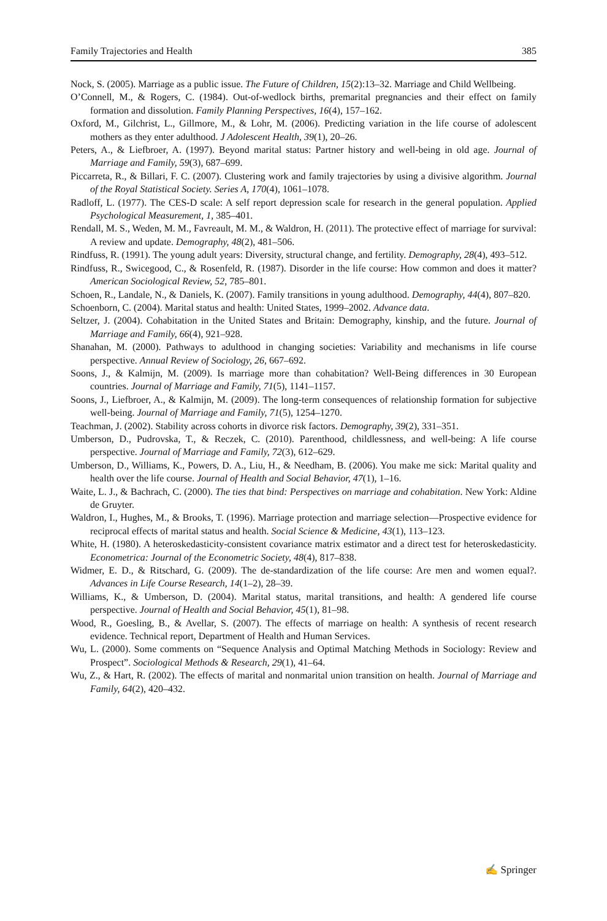Family Trajectories and Health 385
Nock, S. (2005). Marriage as a public issue. The Future of Children, 15(2):13–32. Marriage and Child Wellbeing.
O’Connell, M., & Rogers, C. (1984). Out-of-wedlock births, premarital pregnancies and their effect on family formation and dissolution. Family Planning Perspectives, 16(4), 157–162.
Oxford, M., Gilchrist, L., Gillmore, M., & Lohr, M. (2006). Predicting variation in the life course of adolescent mothers as they enter adulthood. J Adolescent Health, 39(1), 20–26.
Peters, A., & Liefbroer, A. (1997). Beyond marital status: Partner history and well-being in old age. Journal of Marriage and Family, 59(3), 687–699.
Piccarreta, R., & Billari, F. C. (2007). Clustering work and family trajectories by using a divisive algorithm. Journal of the Royal Statistical Society. Series A, 170(4), 1061–1078.
Radloff, L. (1977). The CES-D scale: A self report depression scale for research in the general population. Applied Psychological Measurement, 1, 385–401.
Rendall, M. S., Weden, M. M., Favreault, M. M., & Waldron, H. (2011). The protective effect of marriage for survival: A review and update. Demography, 48(2), 481–506.
Rindfuss, R. (1991). The young adult years: Diversity, structural change, and fertility. Demography, 28(4), 493–512.
Rindfuss, R., Swicegood, C., & Rosenfeld, R. (1987). Disorder in the life course: How common and does it matter? American Sociological Review, 52, 785–801.
Schoen, R., Landale, N., & Daniels, K. (2007). Family transitions in young adulthood. Demography, 44(4), 807–820.
Schoenborn, C. (2004). Marital status and health: United States, 1999–2002. Advance data.
Seltzer, J. (2004). Cohabitation in the United States and Britain: Demography, kinship, and the future. Journal of Marriage and Family, 66(4), 921–928.
Shanahan, M. (2000). Pathways to adulthood in changing societies: Variability and mechanisms in life course perspective. Annual Review of Sociology, 26, 667–692.
Soons, J., & Kalmijn, M. (2009). Is marriage more than cohabitation? Well-Being differences in 30 European countries. Journal of Marriage and Family, 71(5), 1141–1157.
Soons, J., Liefbroer, A., & Kalmijn, M. (2009). The long-term consequences of relationship formation for subjective well-being. Journal of Marriage and Family, 71(5), 1254–1270.
Teachman, J. (2002). Stability across cohorts in divorce risk factors. Demography, 39(2), 331–351.
Umberson, D., Pudrovska, T., & Reczek, C. (2010). Parenthood, childlessness, and well-being: A life course perspective. Journal of Marriage and Family, 72(3), 612–629.
Umberson, D., Williams, K., Powers, D. A., Liu, H., & Needham, B. (2006). You make me sick: Marital quality and health over the life course. Journal of Health and Social Behavior, 47(1), 1–16.
Waite, L. J., & Bachrach, C. (2000). The ties that bind: Perspectives on marriage and cohabitation. New York: Aldine de Gruyter.
Waldron, I., Hughes, M., & Brooks, T. (1996). Marriage protection and marriage selection—Prospective evidence for reciprocal effects of marital status and health. Social Science & Medicine, 43(1), 113–123.
White, H. (1980). A heteroskedasticity-consistent covariance matrix estimator and a direct test for heteroskedasticity. Econometrica: Journal of the Econometric Society, 48(4), 817–838.
Widmer, E. D., & Ritschard, G. (2009). The de-standardization of the life course: Are men and women equal?. Advances in Life Course Research, 14(1–2), 28–39.
Williams, K., & Umberson, D. (2004). Marital status, marital transitions, and health: A gendered life course perspective. Journal of Health and Social Behavior, 45(1), 81–98.
Wood, R., Goesling, B., & Avellar, S. (2007). The effects of marriage on health: A synthesis of recent research evidence. Technical report, Department of Health and Human Services.
Wu, L. (2000). Some comments on “Sequence Analysis and Optimal Matching Methods in Sociology: Review and Prospect”. Sociological Methods & Research, 29(1), 41–64.
Wu, Z., & Hart, R. (2002). The effects of marital and nonmarital union transition on health. Journal of Marriage and Family, 64(2), 420–432.
✍ Springer